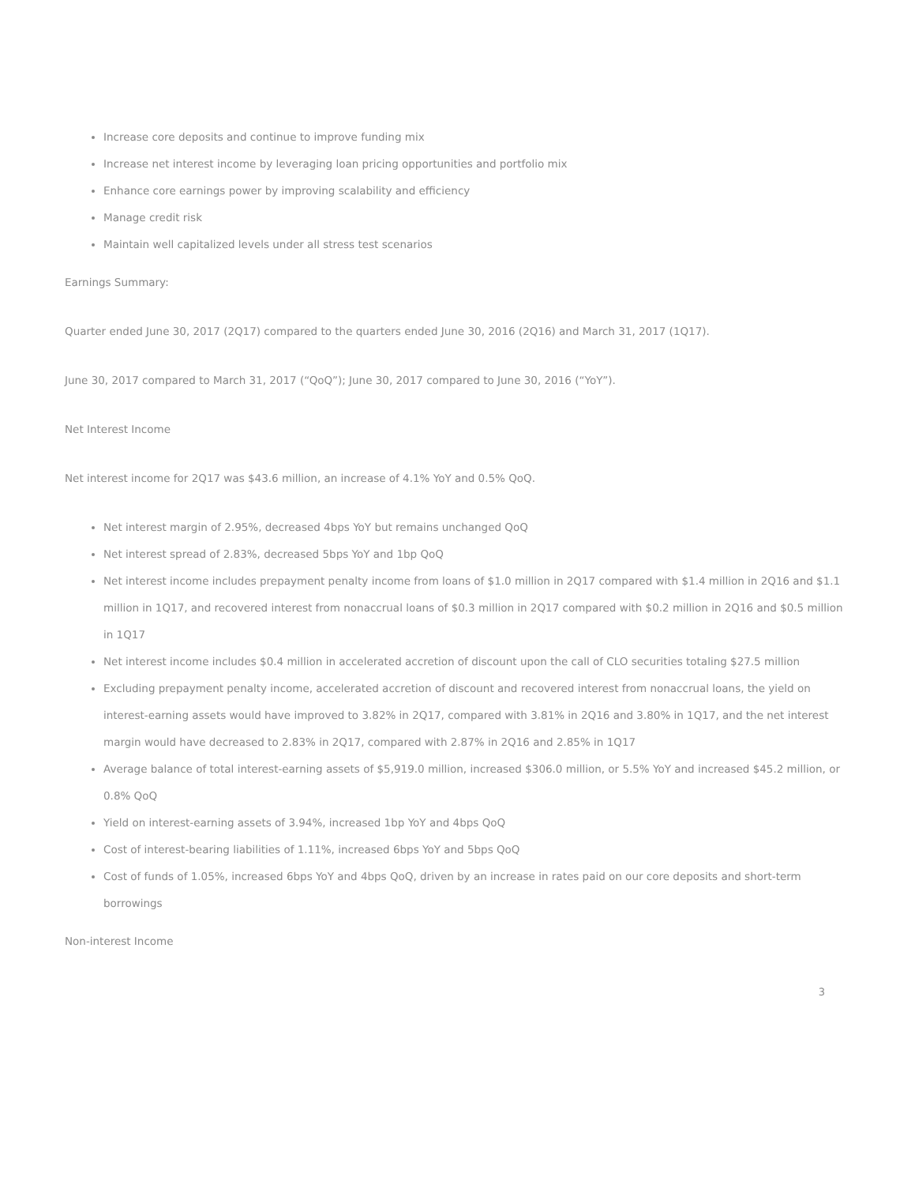Increase core deposits and continue to improve funding mix
Increase net interest income by leveraging loan pricing opportunities and portfolio mix
Enhance core earnings power by improving scalability and efficiency
Manage credit risk
Maintain well capitalized levels under all stress test scenarios
Earnings Summary:
Quarter ended June 30, 2017 (2Q17) compared to the quarters ended June 30, 2016 (2Q16) and March 31, 2017 (1Q17).
June 30, 2017 compared to March 31, 2017 (“QoQ”); June 30, 2017 compared to June 30, 2016 (“YoY”).
Net Interest Income
Net interest income for 2Q17 was $43.6 million, an increase of 4.1% YoY and 0.5% QoQ.
Net interest margin of 2.95%, decreased 4bps YoY but remains unchanged QoQ
Net interest spread of 2.83%, decreased 5bps YoY and 1bp QoQ
Net interest income includes prepayment penalty income from loans of $1.0 million in 2Q17 compared with $1.4 million in 2Q16 and $1.1 million in 1Q17, and recovered interest from nonaccrual loans of $0.3 million in 2Q17 compared with $0.2 million in 2Q16 and $0.5 million in 1Q17
Net interest income includes $0.4 million in accelerated accretion of discount upon the call of CLO securities totaling $27.5 million
Excluding prepayment penalty income, accelerated accretion of discount and recovered interest from nonaccrual loans, the yield on interest-earning assets would have improved to 3.82% in 2Q17, compared with 3.81% in 2Q16 and 3.80% in 1Q17, and the net interest margin would have decreased to 2.83% in 2Q17, compared with 2.87% in 2Q16 and 2.85% in 1Q17
Average balance of total interest-earning assets of $5,919.0 million, increased $306.0 million, or 5.5% YoY and increased $45.2 million, or 0.8% QoQ
Yield on interest-earning assets of 3.94%, increased 1bp YoY and 4bps QoQ
Cost of interest-bearing liabilities of 1.11%, increased 6bps YoY and 5bps QoQ
Cost of funds of 1.05%, increased 6bps YoY and 4bps QoQ, driven by an increase in rates paid on our core deposits and short-term borrowings
Non-interest Income
3